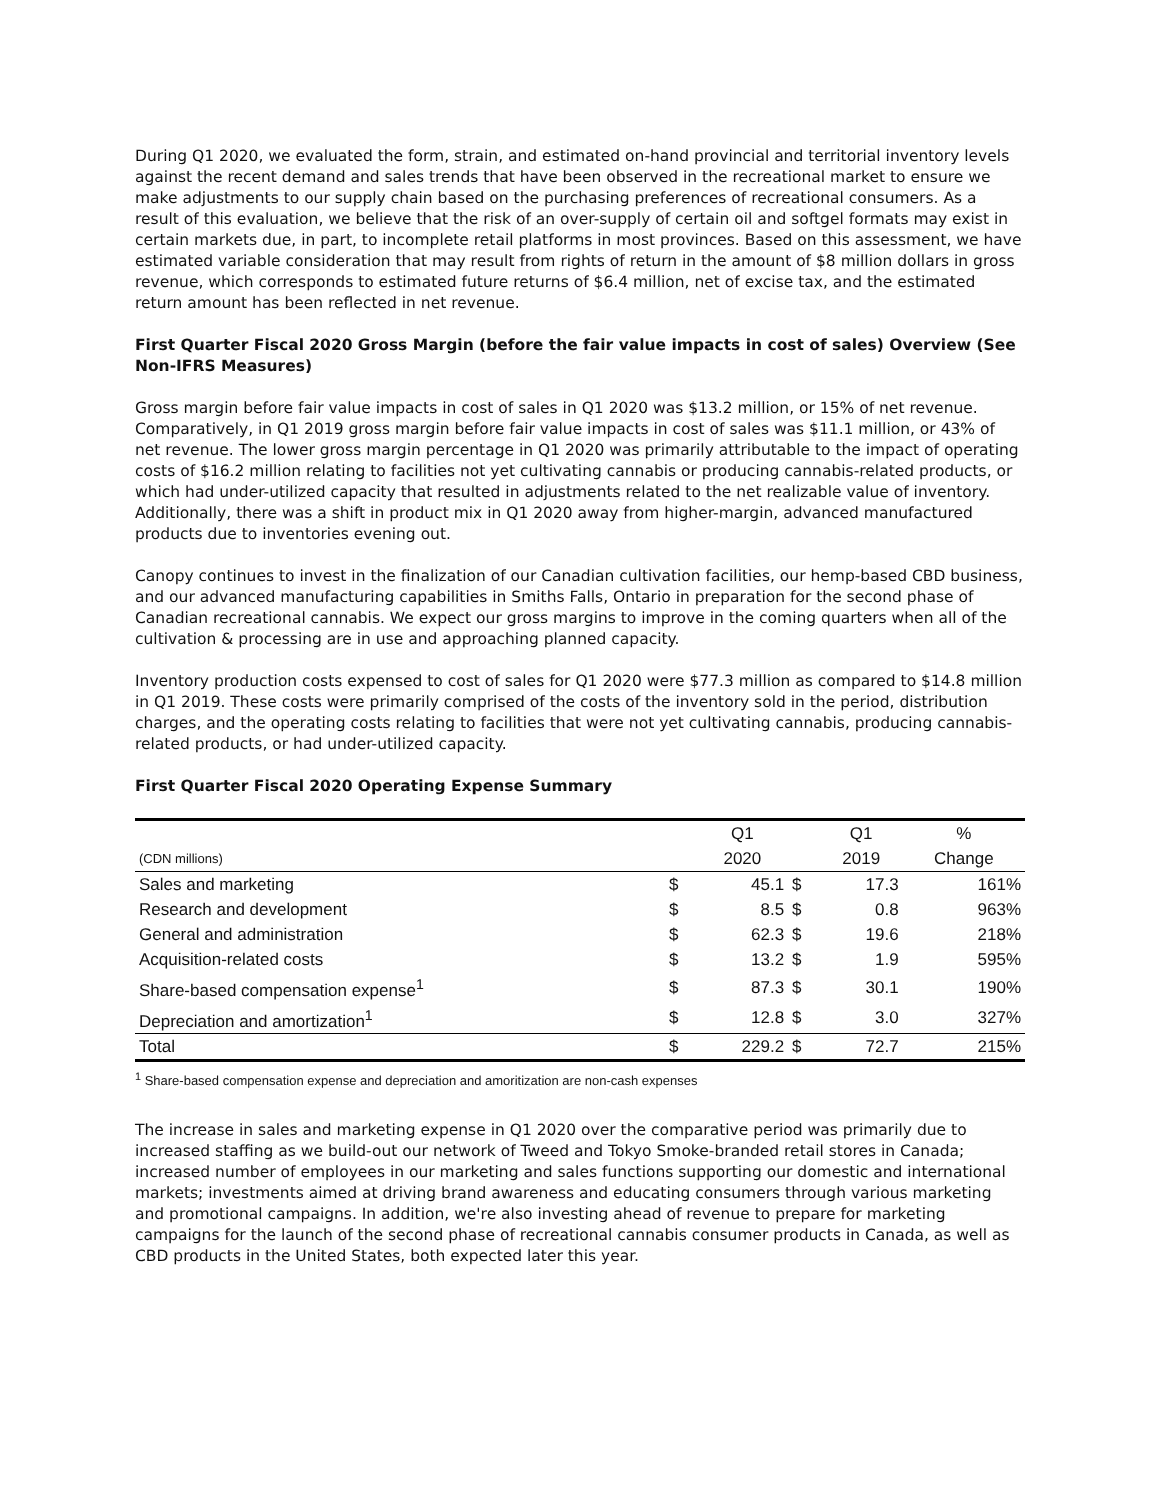During Q1 2020, we evaluated the form, strain, and estimated on-hand provincial and territorial inventory levels against the recent demand and sales trends that have been observed in the recreational market to ensure we make adjustments to our supply chain based on the purchasing preferences of recreational consumers. As a result of this evaluation, we believe that the risk of an over-supply of certain oil and softgel formats may exist in certain markets due, in part, to incomplete retail platforms in most provinces. Based on this assessment, we have estimated variable consideration that may result from rights of return in the amount of $8 million dollars in gross revenue, which corresponds to estimated future returns of $6.4 million, net of excise tax, and the estimated return amount has been reflected in net revenue.
First Quarter Fiscal 2020 Gross Margin (before the fair value impacts in cost of sales) Overview (See Non-IFRS Measures)
Gross margin before fair value impacts in cost of sales in Q1 2020 was $13.2 million, or 15% of net revenue. Comparatively, in Q1 2019 gross margin before fair value impacts in cost of sales was $11.1 million, or 43% of net revenue. The lower gross margin percentage in Q1 2020 was primarily attributable to the impact of operating costs of $16.2 million relating to facilities not yet cultivating cannabis or producing cannabis-related products, or which had under-utilized capacity that resulted in adjustments related to the net realizable value of inventory. Additionally, there was a shift in product mix in Q1 2020 away from higher-margin, advanced manufactured products due to inventories evening out.
Canopy continues to invest in the finalization of our Canadian cultivation facilities, our hemp-based CBD business, and our advanced manufacturing capabilities in Smiths Falls, Ontario in preparation for the second phase of Canadian recreational cannabis. We expect our gross margins to improve in the coming quarters when all of the cultivation & processing are in use and approaching planned capacity.
Inventory production costs expensed to cost of sales for Q1 2020 were $77.3 million as compared to $14.8 million in Q1 2019. These costs were primarily comprised of the costs of the inventory sold in the period, distribution charges, and the operating costs relating to facilities that were not yet cultivating cannabis, producing cannabis-related products, or had under-utilized capacity.
First Quarter Fiscal 2020 Operating Expense Summary
| | | Q1 | | Q1 | % |
| --- | --- | --- | --- | --- | --- |
| (CDN millions) | | 2020 | | 2019 | Change |
| Sales and marketing | $ | 45.1 | $ | 17.3 | 161% |
| Research and development | $ | 8.5 | $ | 0.8 | 963% |
| General and administration | $ | 62.3 | $ | 19.6 | 218% |
| Acquisition-related costs | $ | 13.2 | $ | 1.9 | 595% |
| Share-based compensation expense<sup>1</sup> | $ | 87.3 | $ | 30.1 | 190% |
| Depreciation and amortization<sup>1</sup> | $ | 12.8 | $ | 3.0 | 327% |
| Total | $ | 229.2 | $ | 72.7 | 215% |
<sup>1</sup> Share-based compensation expense and depreciation and amoritization are non-cash expenses
The increase in sales and marketing expense in Q1 2020 over the comparative period was primarily due to increased staffing as we build-out our network of Tweed and Tokyo Smoke-branded retail stores in Canada; increased number of employees in our marketing and sales functions supporting our domestic and international markets; investments aimed at driving brand awareness and educating consumers through various marketing and promotional campaigns. In addition, we're also investing ahead of revenue to prepare for marketing campaigns for the launch of the second phase of recreational cannabis consumer products in Canada, as well as CBD products in the United States, both expected later this year.